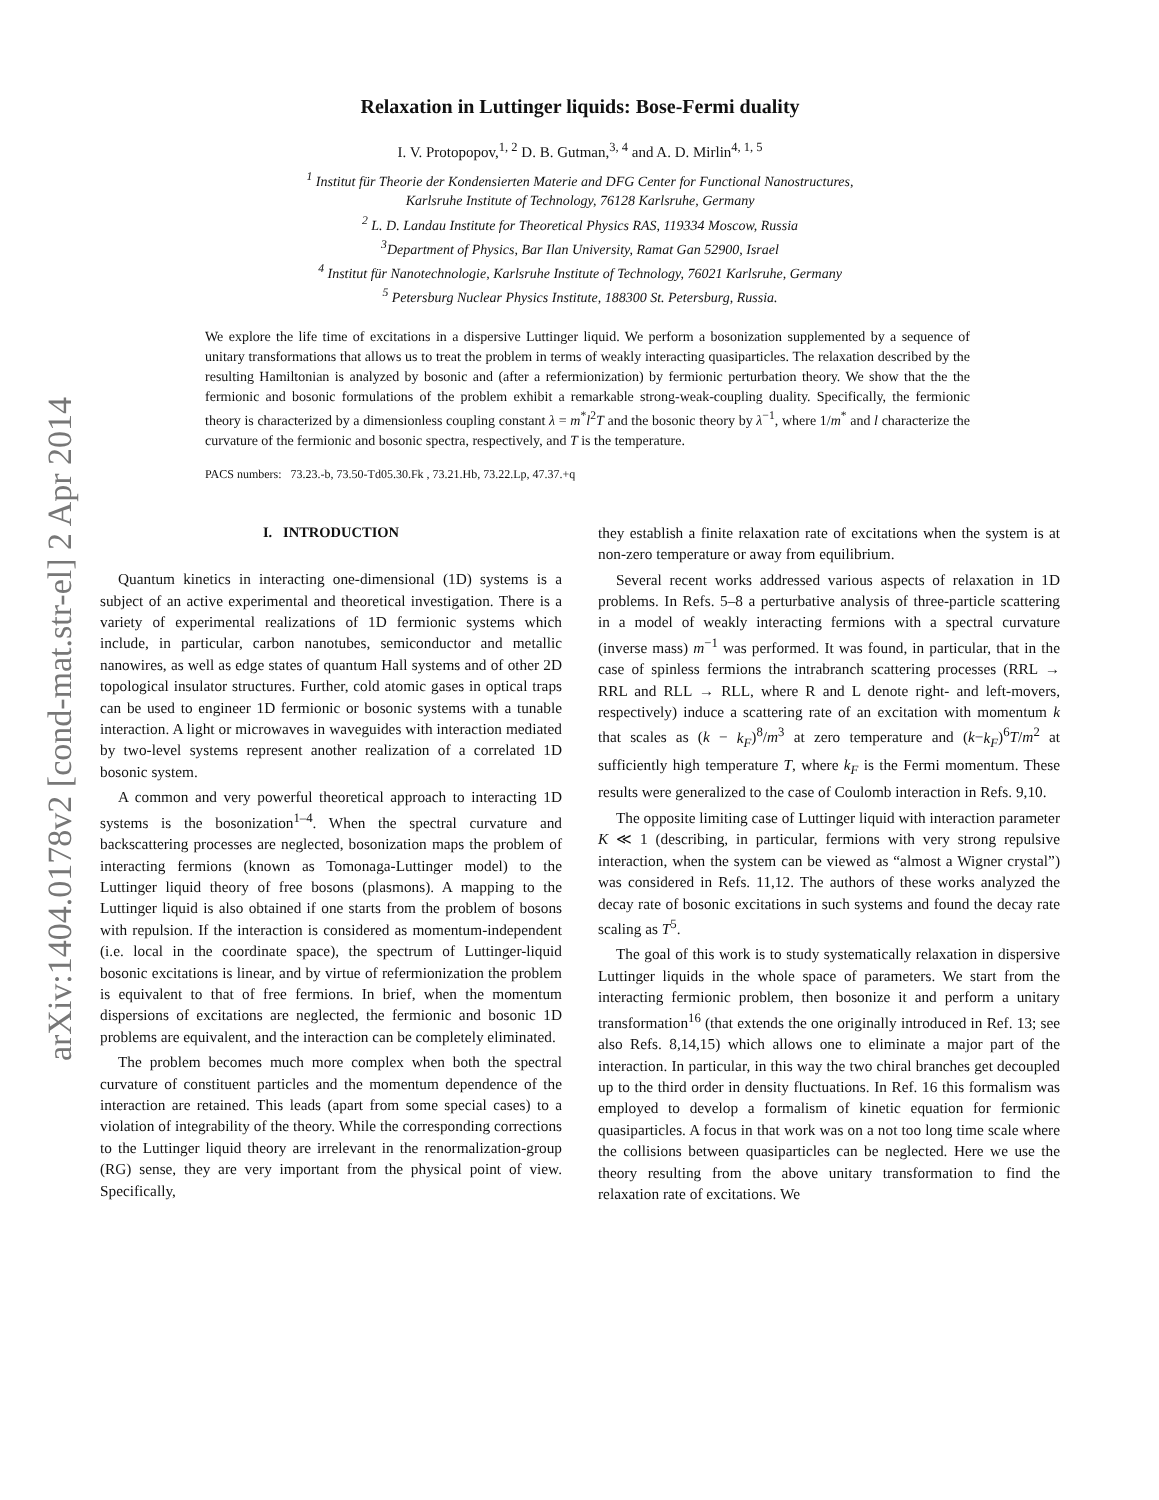arXiv:1404.0178v2 [cond-mat.str-el] 2 Apr 2014
Relaxation in Luttinger liquids: Bose-Fermi duality
I. V. Protopopov,<sup>1, 2</sup> D. B. Gutman,<sup>3, 4</sup> and A. D. Mirlin<sup>4, 1, 5</sup>
<sup>1</sup> Institut für Theorie der Kondensierten Materie and DFG Center for Functional Nanostructures,
Karlsruhe Institute of Technology, 76128 Karlsruhe, Germany
<sup>2</sup> L. D. Landau Institute for Theoretical Physics RAS, 119334 Moscow, Russia
<sup>3</sup> Department of Physics, Bar Ilan University, Ramat Gan 52900, Israel
<sup>4</sup> Institut für Nanotechnologie, Karlsruhe Institute of Technology, 76021 Karlsruhe, Germany
<sup>5</sup> Petersburg Nuclear Physics Institute, 188300 St. Petersburg, Russia.
We explore the life time of excitations in a dispersive Luttinger liquid. We perform a bosonization supplemented by a sequence of unitary transformations that allows us to treat the problem in terms of weakly interacting quasiparticles. The relaxation described by the resulting Hamiltonian is analyzed by bosonic and (after a refermionization) by fermionic perturbation theory. We show that the the fermionic and bosonic formulations of the problem exhibit a remarkable strong-weak-coupling duality. Specifically, the fermionic theory is characterized by a dimensionless coupling constant λ = m<sup>*</sup>l<sup>2</sup>T and the bosonic theory by λ<sup>−1</sup>, where 1/m<sup>*</sup> and l characterize the curvature of the fermionic and bosonic spectra, respectively, and T is the temperature.
PACS numbers: 73.23.-b, 73.50-Td05.30.Fk , 73.21.Hb, 73.22.Lp, 47.37.+q
I. INTRODUCTION
Quantum kinetics in interacting one-dimensional (1D) systems is a subject of an active experimental and theoretical investigation. There is a variety of experimental realizations of 1D fermionic systems which include, in particular, carbon nanotubes, semiconductor and metallic nanowires, as well as edge states of quantum Hall systems and of other 2D topological insulator structures. Further, cold atomic gases in optical traps can be used to engineer 1D fermionic or bosonic systems with a tunable interaction. A light or microwaves in waveguides with interaction mediated by two-level systems represent another realization of a correlated 1D bosonic system.
A common and very powerful theoretical approach to interacting 1D systems is the bosonization<sup>1–4</sup>. When the spectral curvature and backscattering processes are neglected, bosonization maps the problem of interacting fermions (known as Tomonaga-Luttinger model) to the Luttinger liquid theory of free bosons (plasmons). A mapping to the Luttinger liquid is also obtained if one starts from the problem of bosons with repulsion. If the interaction is considered as momentum-independent (i.e. local in the coordinate space), the spectrum of Luttinger-liquid bosonic excitations is linear, and by virtue of refermionization the problem is equivalent to that of free fermions. In brief, when the momentum dispersions of excitations are neglected, the fermionic and bosonic 1D problems are equivalent, and the interaction can be completely eliminated.
The problem becomes much more complex when both the spectral curvature of constituent particles and the momentum dependence of the interaction are retained. This leads (apart from some special cases) to a violation of integrability of the theory. While the corresponding corrections to the Luttinger liquid theory are irrelevant in the renormalization-group (RG) sense, they are very important from the physical point of view. Specifically,
they establish a finite relaxation rate of excitations when the system is at non-zero temperature or away from equilibrium.
Several recent works addressed various aspects of relaxation in 1D problems. In Refs. 5–8 a perturbative analysis of three-particle scattering in a model of weakly interacting fermions with a spectral curvature (inverse mass) m<sup>−1</sup> was performed. It was found, in particular, that in the case of spinless fermions the intrabranch scattering processes (RRL → RRL and RLL → RLL, where R and L denote right- and left-movers, respectively) induce a scattering rate of an excitation with momentum k that scales as (k − k<sub>F</sub>)<sup>8</sup>/m<sup>3</sup> at zero temperature and (k−k<sub>F</sub>)<sup>6</sup>T/m<sup>2</sup> at sufficiently high temperature T, where k<sub>F</sub> is the Fermi momentum. These results were generalized to the case of Coulomb interaction in Refs. 9,10.
The opposite limiting case of Luttinger liquid with interaction parameter K ≪ 1 (describing, in particular, fermions with very strong repulsive interaction, when the system can be viewed as “almost a Wigner crystal”) was considered in Refs. 11,12. The authors of these works analyzed the decay rate of bosonic excitations in such systems and found the decay rate scaling as T<sup>5</sup>.
The goal of this work is to study systematically relaxation in dispersive Luttinger liquids in the whole space of parameters. We start from the interacting fermionic problem, then bosonize it and perform a unitary transformation<sup>16</sup> (that extends the one originally introduced in Ref. 13; see also Refs. 8,14,15) which allows one to eliminate a major part of the interaction. In particular, in this way the two chiral branches get decoupled up to the third order in density fluctuations. In Ref. 16 this formalism was employed to develop a formalism of kinetic equation for fermionic quasiparticles. A focus in that work was on a not too long time scale where the collisions between quasiparticles can be neglected. Here we use the theory resulting from the above unitary transformation to find the relaxation rate of excitations. We